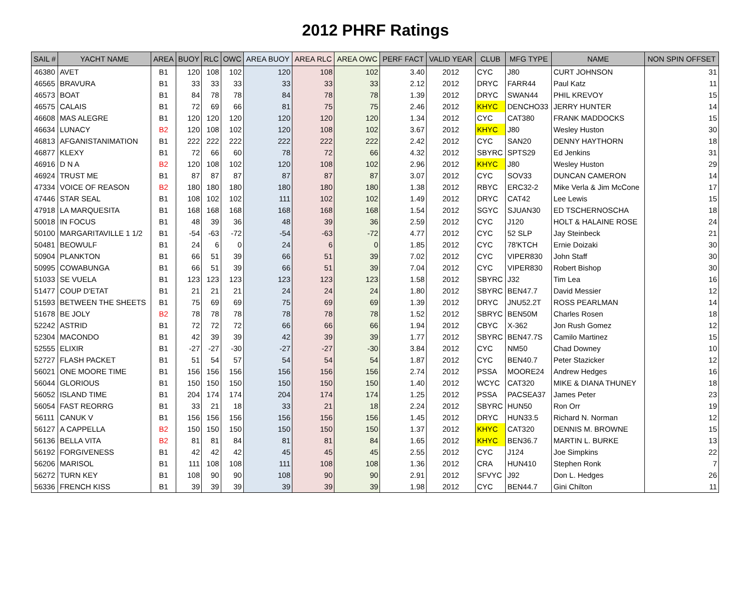2012 PHRF Ratings
| SAIL # | YACHT NAME | AREA | BUOY | RLC | OWC | AREA BUOY | AREA RLC | AREA OWC | PERF FACT | VALID YEAR | CLUB | MFG TYPE | NAME | NON SPIN OFFSET |
| --- | --- | --- | --- | --- | --- | --- | --- | --- | --- | --- | --- | --- | --- | --- |
| 46380 | AVET | B1 | 120 | 108 | 102 | 120 | 108 | 102 | 3.40 | 2012 | CYC | J80 | CURT JOHNSON | 31 |
| 46565 | BRAVURA | B1 | 33 | 33 | 33 | 33 | 33 | 33 | 2.12 | 2012 | DRYC | FARR44 | Paul Katz | 11 |
| 46573 | BOAT | B1 | 84 | 78 | 78 | 84 | 78 | 78 | 1.39 | 2012 | DRYC | SWAN44 | PHIL KREVOY | 15 |
| 46575 | CALAIS | B1 | 72 | 69 | 66 | 81 | 75 | 75 | 2.46 | 2012 | KHYC | DENCHO33 | JERRY HUNTER | 14 |
| 46608 | MAS ALEGRE | B1 | 120 | 120 | 120 | 120 | 120 | 120 | 1.34 | 2012 | CYC | CAT380 | FRANK MADDOCKS | 15 |
| 46634 | LUNACY | B2 | 120 | 108 | 102 | 120 | 108 | 102 | 3.67 | 2012 | KHYC | J80 | Wesley Huston | 30 |
| 46813 | AFGANISTANIMATION | B1 | 222 | 222 | 222 | 222 | 222 | 222 | 2.42 | 2012 | CYC | SAN20 | DENNY HAYTHORN | 18 |
| 46877 | KLEXY | B1 | 72 | 66 | 60 | 78 | 72 | 66 | 4.32 | 2012 | SBYRC | SPTS29 | Ed Jenkins | 31 |
| 46916 | D N A | B2 | 120 | 108 | 102 | 120 | 108 | 102 | 2.96 | 2012 | KHYC | J80 | Wesley Huston | 29 |
| 46924 | TRUST ME | B1 | 87 | 87 | 87 | 87 | 87 | 87 | 3.07 | 2012 | CYC | SOV33 | DUNCAN CAMERON | 14 |
| 47334 | VOICE OF REASON | B2 | 180 | 180 | 180 | 180 | 180 | 180 | 1.38 | 2012 | RBYC | ERC32-2 | Mike Verla & Jim McCone | 17 |
| 47446 | STAR SEAL | B1 | 108 | 102 | 102 | 111 | 102 | 102 | 1.49 | 2012 | DRYC | CAT42 | Lee Lewis | 15 |
| 47918 | LA MARQUESITA | B1 | 168 | 168 | 168 | 168 | 168 | 168 | 1.54 | 2012 | SGYC | SJUAN30 | ED TSCHERNOSCHA | 18 |
| 50018 | IN FOCUS | B1 | 48 | 39 | 36 | 48 | 39 | 36 | 2.59 | 2012 | CYC | J120 | HOLT & HALAINE ROSE | 24 |
| 50100 | MARGARITAVILLE 1 1/2 | B1 | -54 | -63 | -72 | -54 | -63 | -72 | 4.77 | 2012 | CYC | 52 SLP | Jay Steinbeck | 21 |
| 50481 | BEOWULF | B1 | 24 | 6 | 0 | 24 | 6 | 0 | 1.85 | 2012 | CYC | 78'KTCH | Ernie Doizaki | 30 |
| 50904 | PLANKTON | B1 | 66 | 51 | 39 | 66 | 51 | 39 | 7.02 | 2012 | CYC | VIPER830 | John Staff | 30 |
| 50995 | COWABUNGA | B1 | 66 | 51 | 39 | 66 | 51 | 39 | 7.04 | 2012 | CYC | VIPER830 | Robert Bishop | 30 |
| 51033 | SE VUELA | B1 | 123 | 123 | 123 | 123 | 123 | 123 | 1.58 | 2012 | SBYRC | J32 | Tim Lea | 16 |
| 51477 | COUP D'ETAT | B1 | 21 | 21 | 21 | 24 | 24 | 24 | 1.80 | 2012 | SBYRC | BEN47.7 | David Messier | 12 |
| 51593 | BETWEEN THE SHEETS | B1 | 75 | 69 | 69 | 75 | 69 | 69 | 1.39 | 2012 | DRYC | JNU52.2T | ROSS PEARLMAN | 14 |
| 51678 | BE JOLY | B2 | 78 | 78 | 78 | 78 | 78 | 78 | 1.52 | 2012 | SBRYC | BEN50M | Charles Rosen | 18 |
| 52242 | ASTRID | B1 | 72 | 72 | 72 | 66 | 66 | 66 | 1.94 | 2012 | CBYC | X-362 | Jon Rush Gomez | 12 |
| 52304 | MACONDO | B1 | 42 | 39 | 39 | 42 | 39 | 39 | 1.77 | 2012 | SBYRC | BEN47.7S | Camilo Martinez | 15 |
| 52555 | ELIXIR | B1 | -27 | -27 | -30 | -27 | -27 | -30 | 3.84 | 2012 | CYC | NM50 | Chad Downey | 10 |
| 52727 | FLASH PACKET | B1 | 51 | 54 | 57 | 54 | 54 | 54 | 1.87 | 2012 | CYC | BEN40.7 | Peter Stazicker | 12 |
| 56021 | ONE MOORE TIME | B1 | 156 | 156 | 156 | 156 | 156 | 156 | 2.74 | 2012 | PSSA | MOORE24 | Andrew Hedges | 16 |
| 56044 | GLORIOUS | B1 | 150 | 150 | 150 | 150 | 150 | 150 | 1.40 | 2012 | WCYC | CAT320 | MIKE & DIANA THUNEY | 18 |
| 56052 | ISLAND TIME | B1 | 204 | 174 | 174 | 204 | 174 | 174 | 1.25 | 2012 | PSSA | PACSEA37 | James Peter | 23 |
| 56054 | FAST REORRG | B1 | 33 | 21 | 18 | 33 | 21 | 18 | 2.24 | 2012 | SBYRC | HUN50 | Ron Orr | 19 |
| 56111 | CANUK V | B1 | 156 | 156 | 156 | 156 | 156 | 156 | 1.45 | 2012 | DRYC | HUN33.5 | Richard N. Norman | 12 |
| 56127 | A CAPPELLA | B2 | 150 | 150 | 150 | 150 | 150 | 150 | 1.37 | 2012 | KHYC | CAT320 | DENNIS M. BROWNE | 15 |
| 56136 | BELLA VITA | B2 | 81 | 81 | 84 | 81 | 81 | 84 | 1.65 | 2012 | KHYC | BEN36.7 | MARTIN L. BURKE | 13 |
| 56192 | FORGIVENESS | B1 | 42 | 42 | 42 | 45 | 45 | 45 | 2.55 | 2012 | CYC | J124 | Joe Simpkins | 22 |
| 56206 | MARISOL | B1 | 111 | 108 | 108 | 111 | 108 | 108 | 1.36 | 2012 | CRA | HUN410 | Stephen Ronk | 7 |
| 56272 | TURN KEY | B1 | 108 | 90 | 90 | 108 | 90 | 90 | 2.91 | 2012 | SFVYC | J92 | Don L. Hedges | 26 |
| 56336 | FRENCH KISS | B1 | 39 | 39 | 39 | 39 | 39 | 39 | 1.98 | 2012 | CYC | BEN44.7 | Gini Chilton | 11 |